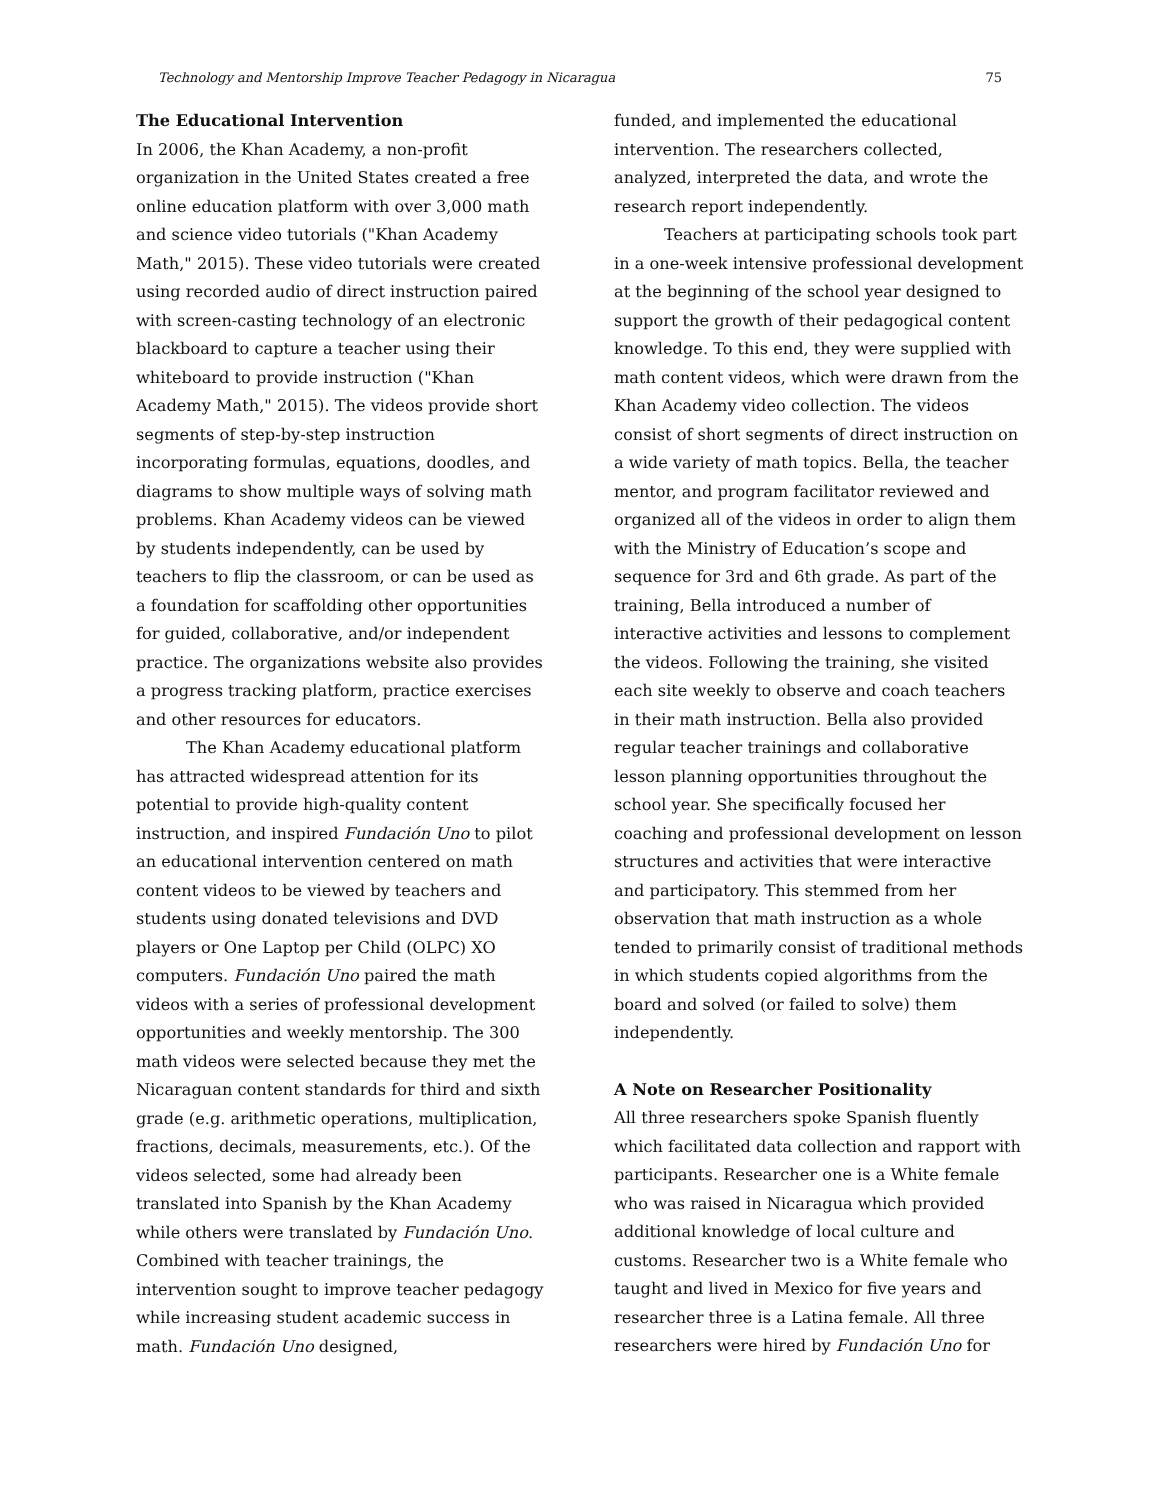Technology and Mentorship Improve Teacher Pedagogy in Nicaragua 75
The Educational Intervention
In 2006, the Khan Academy, a non-profit organization in the United States created a free online education platform with over 3,000 math and science video tutorials ("Khan Academy Math," 2015). These video tutorials were created using recorded audio of direct instruction paired with screen-casting technology of an electronic blackboard to capture a teacher using their whiteboard to provide instruction ("Khan Academy Math," 2015). The videos provide short segments of step-by-step instruction incorporating formulas, equations, doodles, and diagrams to show multiple ways of solving math problems. Khan Academy videos can be viewed by students independently, can be used by teachers to flip the classroom, or can be used as a foundation for scaffolding other opportunities for guided, collaborative, and/or independent practice. The organizations website also provides a progress tracking platform, practice exercises and other resources for educators.
The Khan Academy educational platform has attracted widespread attention for its potential to provide high-quality content instruction, and inspired Fundación Uno to pilot an educational intervention centered on math content videos to be viewed by teachers and students using donated televisions and DVD players or One Laptop per Child (OLPC) XO computers. Fundación Uno paired the math videos with a series of professional development opportunities and weekly mentorship. The 300 math videos were selected because they met the Nicaraguan content standards for third and sixth grade (e.g. arithmetic operations, multiplication, fractions, decimals, measurements, etc.). Of the videos selected, some had already been translated into Spanish by the Khan Academy while others were translated by Fundación Uno. Combined with teacher trainings, the intervention sought to improve teacher pedagogy while increasing student academic success in math. Fundación Uno designed,
funded, and implemented the educational intervention. The researchers collected, analyzed, interpreted the data, and wrote the research report independently.
Teachers at participating schools took part in a one-week intensive professional development at the beginning of the school year designed to support the growth of their pedagogical content knowledge. To this end, they were supplied with math content videos, which were drawn from the Khan Academy video collection. The videos consist of short segments of direct instruction on a wide variety of math topics. Bella, the teacher mentor, and program facilitator reviewed and organized all of the videos in order to align them with the Ministry of Education’s scope and sequence for 3rd and 6th grade. As part of the training, Bella introduced a number of interactive activities and lessons to complement the videos. Following the training, she visited each site weekly to observe and coach teachers in their math instruction. Bella also provided regular teacher trainings and collaborative lesson planning opportunities throughout the school year. She specifically focused her coaching and professional development on lesson structures and activities that were interactive and participatory. This stemmed from her observation that math instruction as a whole tended to primarily consist of traditional methods in which students copied algorithms from the board and solved (or failed to solve) them independently.
A Note on Researcher Positionality
All three researchers spoke Spanish fluently which facilitated data collection and rapport with participants. Researcher one is a White female who was raised in Nicaragua which provided additional knowledge of local culture and customs. Researcher two is a White female who taught and lived in Mexico for five years and researcher three is a Latina female. All three researchers were hired by Fundación Uno for